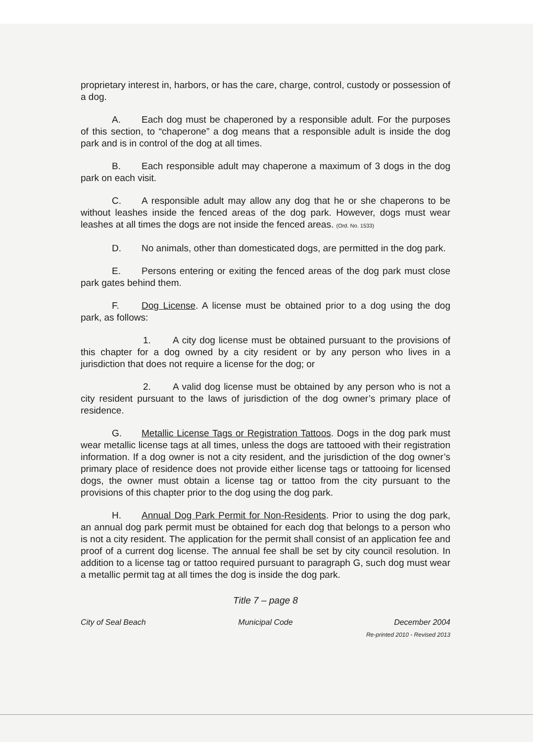proprietary interest in, harbors, or has the care, charge, control, custody or possession of a dog.
A. Each dog must be chaperoned by a responsible adult. For the purposes of this section, to “chaperone” a dog means that a responsible adult is inside the dog park and is in control of the dog at all times.
B. Each responsible adult may chaperone a maximum of 3 dogs in the dog park on each visit.
C. A responsible adult may allow any dog that he or she chaperons to be without leashes inside the fenced areas of the dog park. However, dogs must wear leashes at all times the dogs are not inside the fenced areas. (Ord. No. 1533)
D. No animals, other than domesticated dogs, are permitted in the dog park.
E. Persons entering or exiting the fenced areas of the dog park must close park gates behind them.
F. Dog License. A license must be obtained prior to a dog using the dog park, as follows:
1. A city dog license must be obtained pursuant to the provisions of this chapter for a dog owned by a city resident or by any person who lives in a jurisdiction that does not require a license for the dog; or
2. A valid dog license must be obtained by any person who is not a city resident pursuant to the laws of jurisdiction of the dog owner’s primary place of residence.
G. Metallic License Tags or Registration Tattoos. Dogs in the dog park must wear metallic license tags at all times, unless the dogs are tattooed with their registration information. If a dog owner is not a city resident, and the jurisdiction of the dog owner’s primary place of residence does not provide either license tags or tattooing for licensed dogs, the owner must obtain a license tag or tattoo from the city pursuant to the provisions of this chapter prior to the dog using the dog park.
H. Annual Dog Park Permit for Non-Residents. Prior to using the dog park, an annual dog park permit must be obtained for each dog that belongs to a person who is not a city resident. The application for the permit shall consist of an application fee and proof of a current dog license. The annual fee shall be set by city council resolution. In addition to a license tag or tattoo required pursuant to paragraph G, such dog must wear a metallic permit tag at all times the dog is inside the dog park.
Title 7 – page 8
City of Seal Beach Municipal Code December 2004
Re-printed 2010 - Revised 2013